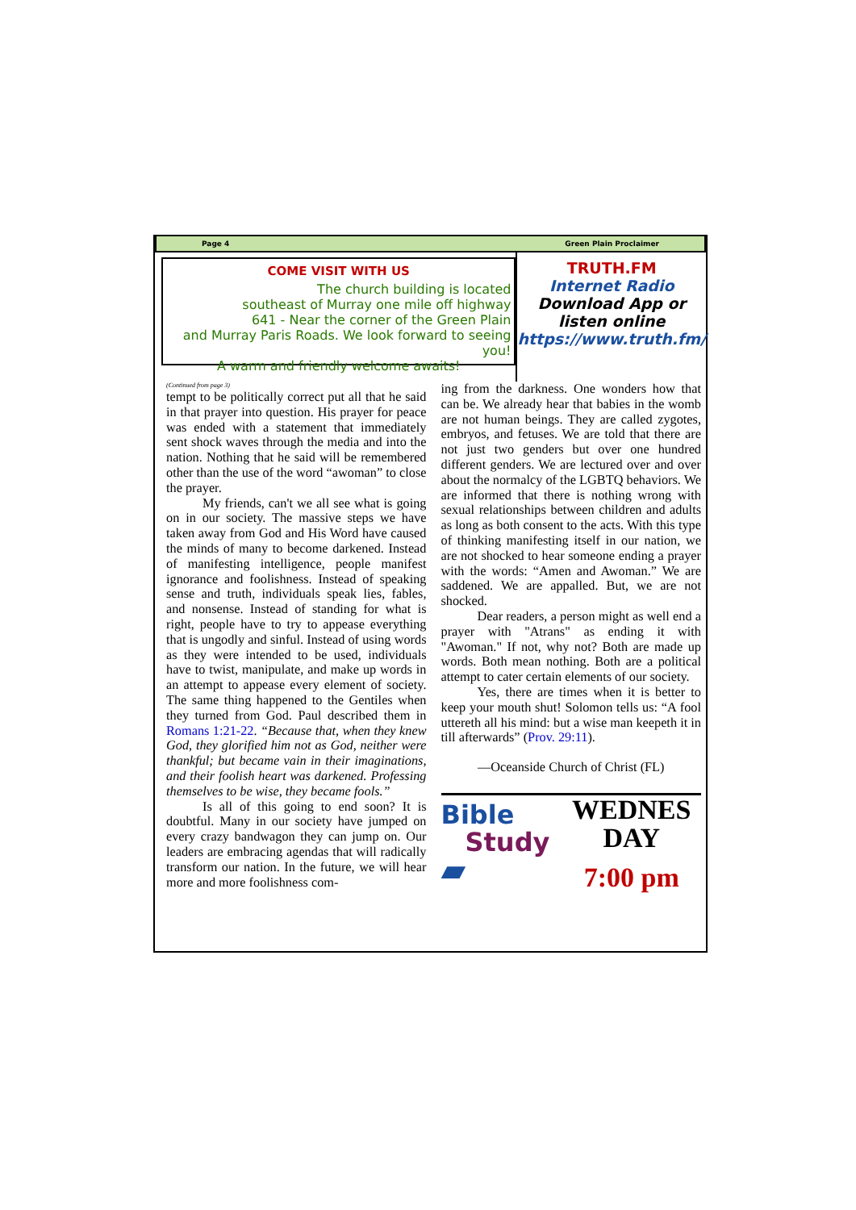Page 4 Green Plain Proclaimer
COME VISIT WITH US
The church building is located
southeast of Murray one mile off highway
641 - Near the corner of the Green Plain
and Murray Paris Roads. We look forward to seeing you!
A warm and friendly welcome awaits!
TRUTH.FM
Internet Radio
Download App or
listen online
https://www.truth.fm/
(Continued from page 3)
tempt to be politically correct put all that he said in that prayer into question. His prayer for peace was ended with a statement that immediately sent shock waves through the media and into the nation. Nothing that he said will be remembered other than the use of the word “awoman” to close the prayer.
My friends, can't we all see what is going on in our society. The massive steps we have taken away from God and His Word have caused the minds of many to become darkened. Instead of manifesting intelligence, people manifest ignorance and foolishness. Instead of speaking sense and truth, individuals speak lies, fables, and nonsense. Instead of standing for what is right, people have to try to appease everything that is ungodly and sinful. Instead of using words as they were intended to be used, individuals have to twist, manipulate, and make up words in an attempt to appease every element of society. The same thing happened to the Gentiles when they turned from God. Paul described them in Romans 1:21-22. “Because that, when they knew God, they glorified him not as God, neither were thankful; but became vain in their imaginations, and their foolish heart was darkened. Professing themselves to be wise, they became fools.”
Is all of this going to end soon? It is doubtful. Many in our society have jumped on every crazy bandwagon they can jump on. Our leaders are embracing agendas that will radically transform our nation. In the future, we will hear more and more foolishness com-
ing from the darkness. One wonders how that can be. We already hear that babies in the womb are not human beings. They are called zygotes, embryos, and fetuses. We are told that there are not just two genders but over one hundred different genders. We are lectured over and over about the normalcy of the LGBTQ behaviors. We are informed that there is nothing wrong with sexual relationships between children and adults as long as both consent to the acts. With this type of thinking manifesting itself in our nation, we are not shocked to hear someone ending a prayer with the words: “Amen and Awoman.” We are saddened. We are appalled. But, we are not shocked.
Dear readers, a person might as well end a prayer with "Atrans" as ending it with "Awoman." If not, why not? Both are made up words. Both mean nothing. Both are a political attempt to cater certain elements of our society.
Yes, there are times when it is better to keep your mouth shut! Solomon tells us: “A fool uttereth all his mind: but a wise man keepeth it in till afterwards” (Prov. 29:11).
—Oceanside Church of Christ (FL)
Bible
Study
▰
WEDNES
DAY
7:00 pm